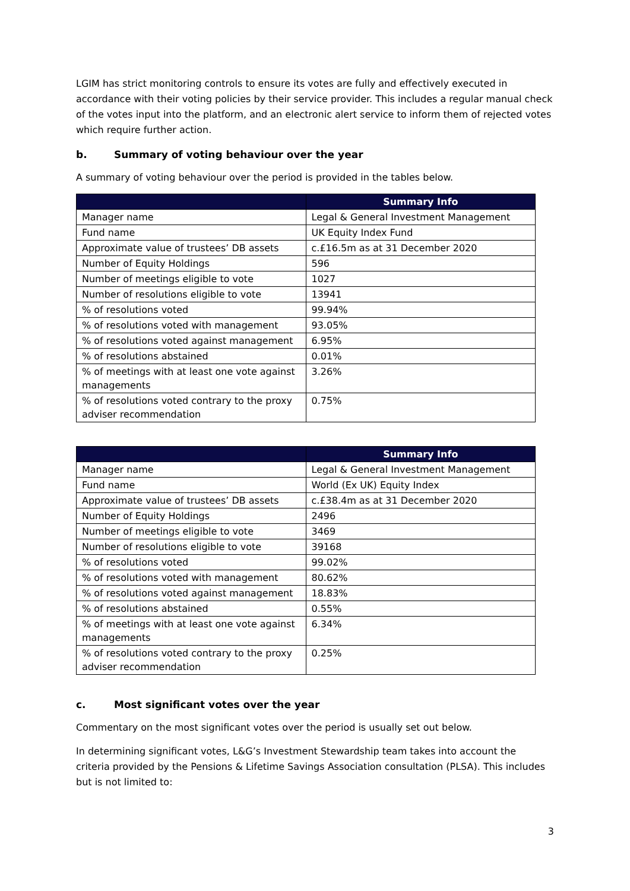LGIM has strict monitoring controls to ensure its votes are fully and effectively executed in accordance with their voting policies by their service provider. This includes a regular manual check of the votes input into the platform, and an electronic alert service to inform them of rejected votes which require further action.
b. Summary of voting behaviour over the year
A summary of voting behaviour over the period is provided in the tables below.
| | Summary Info |
| --- | --- |
| Manager name | Legal & General Investment Management |
| Fund name | UK Equity Index Fund |
| Approximate value of trustees’ DB assets | c.£16.5m as at 31 December 2020 |
| Number of Equity Holdings | 596 |
| Number of meetings eligible to vote | 1027 |
| Number of resolutions eligible to vote | 13941 |
| % of resolutions voted | 99.94% |
| % of resolutions voted with management | 93.05% |
| % of resolutions voted against management | 6.95% |
| % of resolutions abstained | 0.01% |
| % of meetings with at least one vote against managements | 3.26% |
| % of resolutions voted contrary to the proxy adviser recommendation | 0.75% |
| | Summary Info |
| --- | --- |
| Manager name | Legal & General Investment Management |
| Fund name | World (Ex UK) Equity Index |
| Approximate value of trustees’ DB assets | c.£38.4m as at 31 December 2020 |
| Number of Equity Holdings | 2496 |
| Number of meetings eligible to vote | 3469 |
| Number of resolutions eligible to vote | 39168 |
| % of resolutions voted | 99.02% |
| % of resolutions voted with management | 80.62% |
| % of resolutions voted against management | 18.83% |
| % of resolutions abstained | 0.55% |
| % of meetings with at least one vote against managements | 6.34% |
| % of resolutions voted contrary to the proxy adviser recommendation | 0.25% |
c. Most significant votes over the year
Commentary on the most significant votes over the period is usually set out below.
In determining significant votes, L&G’s Investment Stewardship team takes into account the criteria provided by the Pensions & Lifetime Savings Association consultation (PLSA). This includes but is not limited to:
3